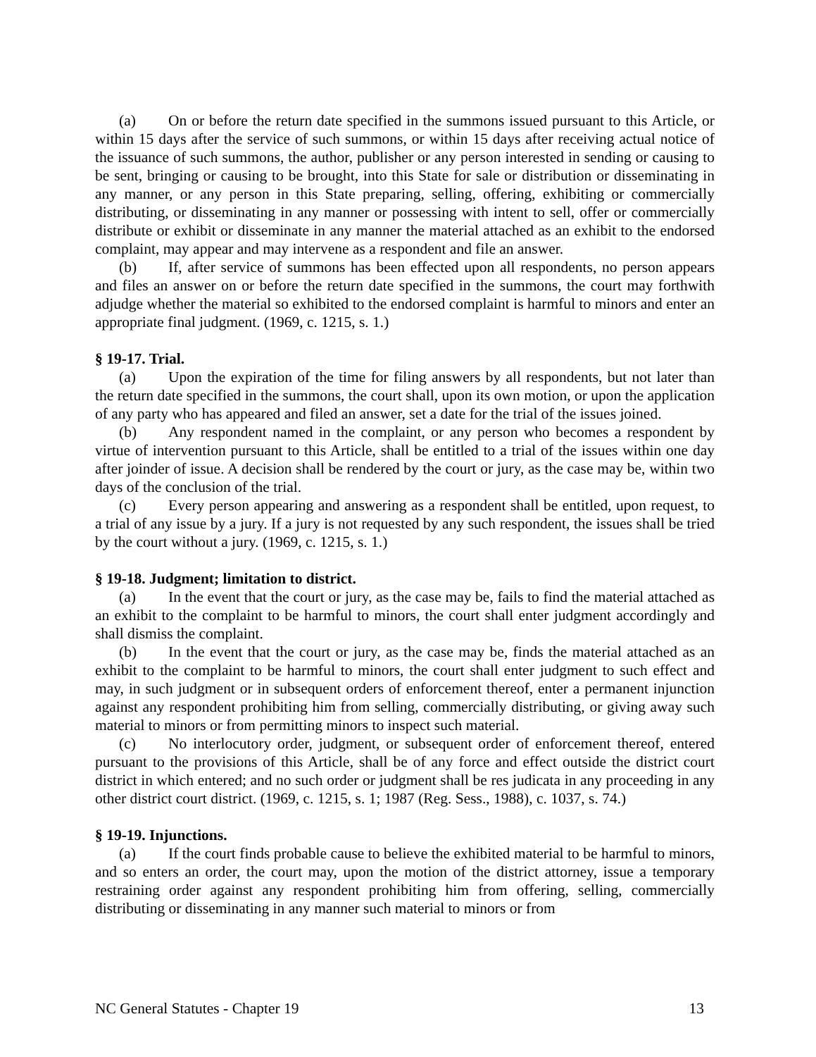(a) On or before the return date specified in the summons issued pursuant to this Article, or within 15 days after the service of such summons, or within 15 days after receiving actual notice of the issuance of such summons, the author, publisher or any person interested in sending or causing to be sent, bringing or causing to be brought, into this State for sale or distribution or disseminating in any manner, or any person in this State preparing, selling, offering, exhibiting or commercially distributing, or disseminating in any manner or possessing with intent to sell, offer or commercially distribute or exhibit or disseminate in any manner the material attached as an exhibit to the endorsed complaint, may appear and may intervene as a respondent and file an answer.
(b) If, after service of summons has been effected upon all respondents, no person appears and files an answer on or before the return date specified in the summons, the court may forthwith adjudge whether the material so exhibited to the endorsed complaint is harmful to minors and enter an appropriate final judgment. (1969, c. 1215, s. 1.)
§ 19-17. Trial.
(a) Upon the expiration of the time for filing answers by all respondents, but not later than the return date specified in the summons, the court shall, upon its own motion, or upon the application of any party who has appeared and filed an answer, set a date for the trial of the issues joined.
(b) Any respondent named in the complaint, or any person who becomes a respondent by virtue of intervention pursuant to this Article, shall be entitled to a trial of the issues within one day after joinder of issue. A decision shall be rendered by the court or jury, as the case may be, within two days of the conclusion of the trial.
(c) Every person appearing and answering as a respondent shall be entitled, upon request, to a trial of any issue by a jury. If a jury is not requested by any such respondent, the issues shall be tried by the court without a jury. (1969, c. 1215, s. 1.)
§ 19-18. Judgment; limitation to district.
(a) In the event that the court or jury, as the case may be, fails to find the material attached as an exhibit to the complaint to be harmful to minors, the court shall enter judgment accordingly and shall dismiss the complaint.
(b) In the event that the court or jury, as the case may be, finds the material attached as an exhibit to the complaint to be harmful to minors, the court shall enter judgment to such effect and may, in such judgment or in subsequent orders of enforcement thereof, enter a permanent injunction against any respondent prohibiting him from selling, commercially distributing, or giving away such material to minors or from permitting minors to inspect such material.
(c) No interlocutory order, judgment, or subsequent order of enforcement thereof, entered pursuant to the provisions of this Article, shall be of any force and effect outside the district court district in which entered; and no such order or judgment shall be res judicata in any proceeding in any other district court district. (1969, c. 1215, s. 1; 1987 (Reg. Sess., 1988), c. 1037, s. 74.)
§ 19-19. Injunctions.
(a) If the court finds probable cause to believe the exhibited material to be harmful to minors, and so enters an order, the court may, upon the motion of the district attorney, issue a temporary restraining order against any respondent prohibiting him from offering, selling, commercially distributing or disseminating in any manner such material to minors or from
NC General Statutes - Chapter 19 13